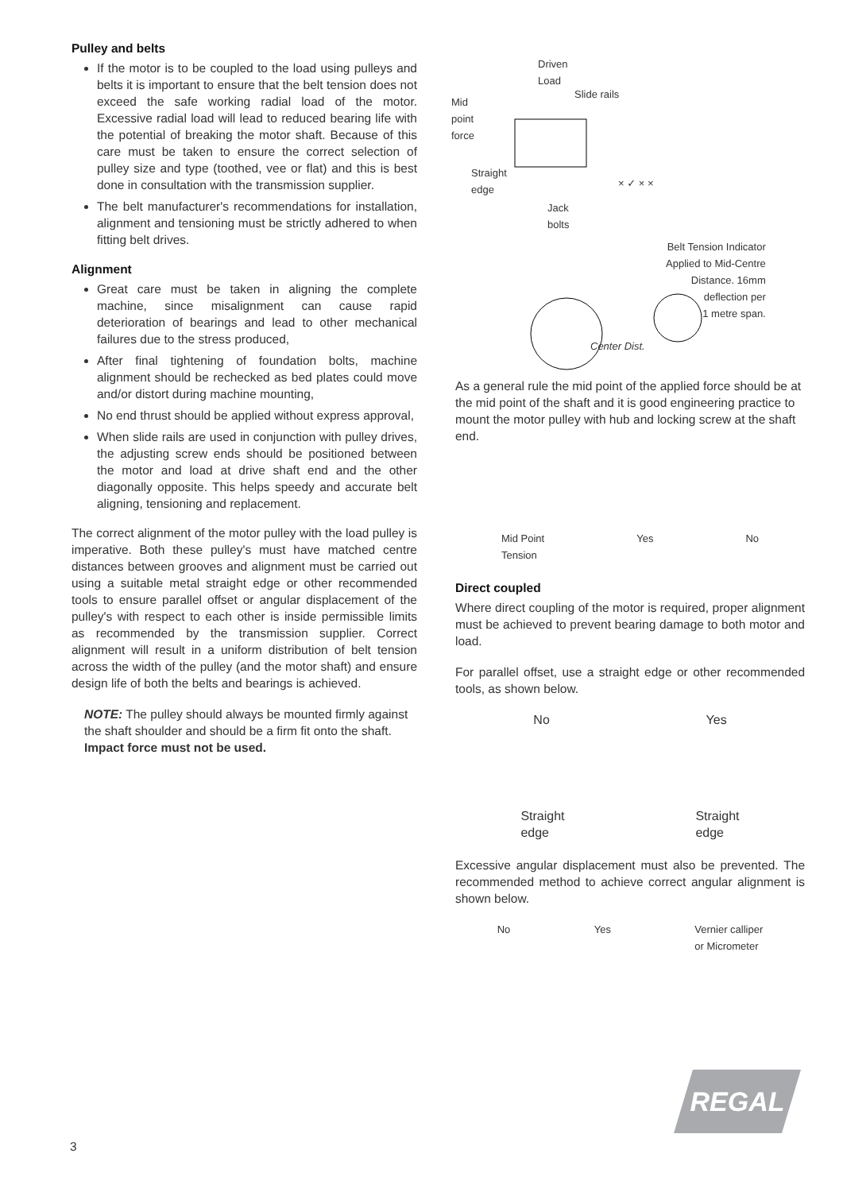Pulley and belts
If the motor is to be coupled to the load using pulleys and belts it is important to ensure that the belt tension does not exceed the safe working radial load of the motor. Excessive radial load will lead to reduced bearing life with the potential of breaking the motor shaft. Because of this care must be taken to ensure the correct selection of pulley size and type (toothed, vee or flat) and this is best done in consultation with the transmission supplier.
The belt manufacturer's recommendations for installation, alignment and tensioning must be strictly adhered to when fitting belt drives.
Alignment
Great care must be taken in aligning the complete machine, since misalignment can cause rapid deterioration of bearings and lead to other mechanical failures due to the stress produced,
After final tightening of foundation bolts, machine alignment should be rechecked as bed plates could move and/or distort during machine mounting,
No end thrust should be applied without express approval,
When slide rails are used in conjunction with pulley drives, the adjusting screw ends should be positioned between the motor and load at drive shaft end and the other diagonally opposite. This helps speedy and accurate belt aligning, tensioning and replacement.
The correct alignment of the motor pulley with the load pulley is imperative. Both these pulley's must have matched centre distances between grooves and alignment must be carried out using a suitable metal straight edge or other recommended tools to ensure parallel offset or angular displacement of the pulley's with respect to each other is inside permissible limits as recommended by the transmission supplier. Correct alignment will result in a uniform distribution of belt tension across the width of the pulley (and the motor shaft) and ensure design life of both the belts and bearings is achieved.
NOTE: The pulley should always be mounted firmly against the shaft shoulder and should be a firm fit onto the shaft. Impact force must not be used.
Driven
Load
Slide rails
Mid
point
force
Straight
edge
Jack
bolts
× ✓ × ×
Belt Tension Indicator
Applied to Mid-Centre
Distance. 16mm
deflection per
1 metre span.
Center Dist.
As a general rule the mid point of the applied force should be at the mid point of the shaft and it is good engineering practice to mount the motor pulley with hub and locking screw at the shaft end.
Mid Point
Tension Yes No
Direct coupled
Where direct coupling of the motor is required, proper alignment must be achieved to prevent bearing damage to both motor and load.
For parallel offset, use a straight edge or other recommended tools, as shown below.
No Yes
Straight
edge Straight
edge
Excessive angular displacement must also be prevented. The recommended method to achieve correct angular alignment is shown below.
No Yes Vernier calliper
or Micrometer
REGAL
3